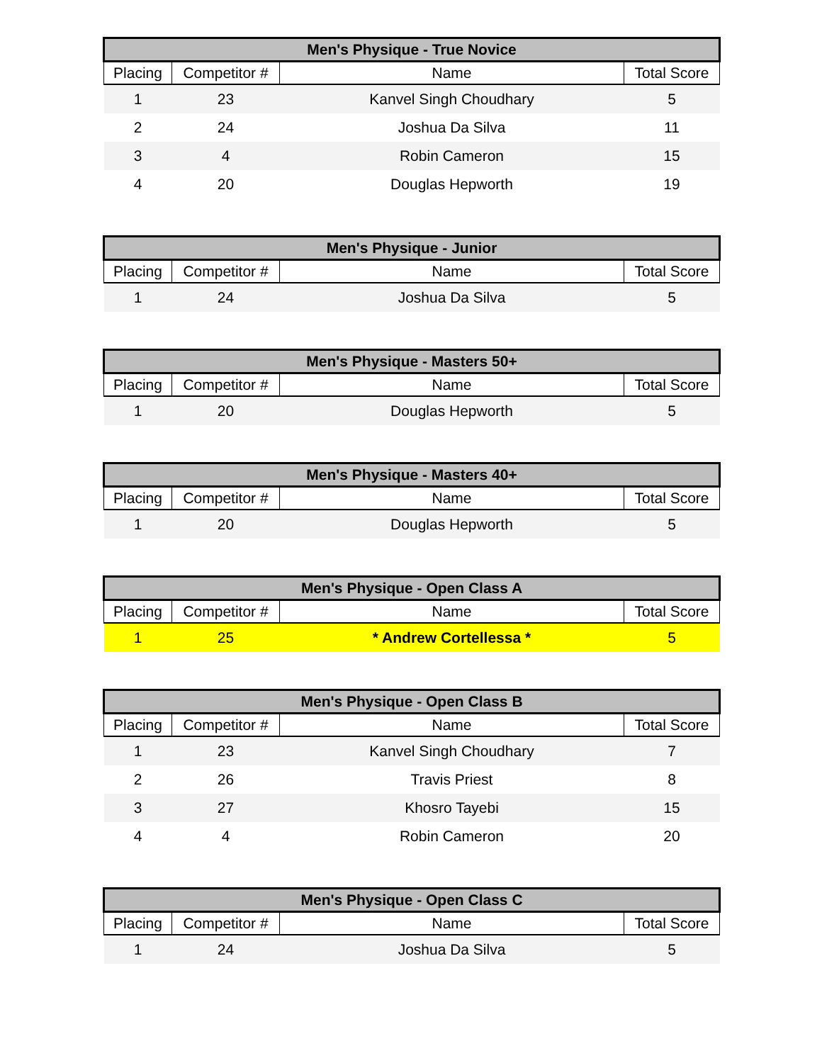| Men's Physique - True Novice | | | |
| --- | --- | --- | --- |
| Placing | Competitor # | Name | Total Score |
| 1 | 23 | Kanvel Singh Choudhary | 5 |
| 2 | 24 | Joshua Da Silva | 11 |
| 3 | 4 | Robin Cameron | 15 |
| 4 | 20 | Douglas Hepworth | 19 |
| Men's Physique - Junior | | | |
| --- | --- | --- | --- |
| Placing | Competitor # | Name | Total Score |
| 1 | 24 | Joshua Da Silva | 5 |
| Men's Physique - Masters 50+ | | | |
| --- | --- | --- | --- |
| Placing | Competitor # | Name | Total Score |
| 1 | 20 | Douglas Hepworth | 5 |
| Men's Physique - Masters 40+ | | | |
| --- | --- | --- | --- |
| Placing | Competitor # | Name | Total Score |
| 1 | 20 | Douglas Hepworth | 5 |
| Men's Physique - Open Class A | | | |
| --- | --- | --- | --- |
| Placing | Competitor # | Name | Total Score |
| 1 | 25 | * Andrew Cortellessa * | 5 |
| Men's Physique - Open Class B | | | |
| --- | --- | --- | --- |
| Placing | Competitor # | Name | Total Score |
| 1 | 23 | Kanvel Singh Choudhary | 7 |
| 2 | 26 | Travis Priest | 8 |
| 3 | 27 | Khosro Tayebi | 15 |
| 4 | 4 | Robin Cameron | 20 |
| Men's Physique - Open Class C | | | |
| --- | --- | --- | --- |
| Placing | Competitor # | Name | Total Score |
| 1 | 24 | Joshua Da Silva | 5 |